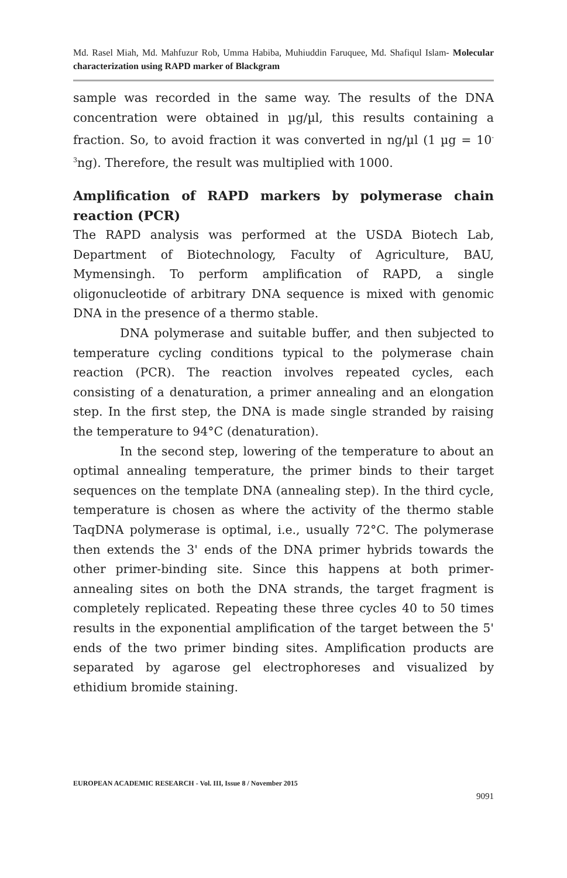Md. Rasel Miah, Md. Mahfuzur Rob, Umma Habiba, Muhiuddin Faruquee, Md. Shafiqul Islam- Molecular characterization using RAPD marker of Blackgram
sample was recorded in the same way. The results of the DNA concentration were obtained in µg/µl, this results containing a fraction. So, to avoid fraction it was converted in ng/µl (1 µg = 10<sup>-3</sup>ng). Therefore, the result was multiplied with 1000.
Amplification of RAPD markers by polymerase chain reaction (PCR)
The RAPD analysis was performed at the USDA Biotech Lab, Department of Biotechnology, Faculty of Agriculture, BAU, Mymensingh. To perform amplification of RAPD, a single oligonucleotide of arbitrary DNA sequence is mixed with genomic DNA in the presence of a thermo stable.
DNA polymerase and suitable buffer, and then subjected to temperature cycling conditions typical to the polymerase chain reaction (PCR). The reaction involves repeated cycles, each consisting of a denaturation, a primer annealing and an elongation step. In the first step, the DNA is made single stranded by raising the temperature to 94°C (denaturation).
In the second step, lowering of the temperature to about an optimal annealing temperature, the primer binds to their target sequences on the template DNA (annealing step). In the third cycle, temperature is chosen as where the activity of the thermo stable TaqDNA polymerase is optimal, i.e., usually 72°C. The polymerase then extends the 3' ends of the DNA primer hybrids towards the other primer-binding site. Since this happens at both primer-annealing sites on both the DNA strands, the target fragment is completely replicated. Repeating these three cycles 40 to 50 times results in the exponential amplification of the target between the 5' ends of the two primer binding sites. Amplification products are separated by agarose gel electrophoreses and visualized by ethidium bromide staining.
EUROPEAN ACADEMIC RESEARCH - Vol. III, Issue 8 / November 2015
9091